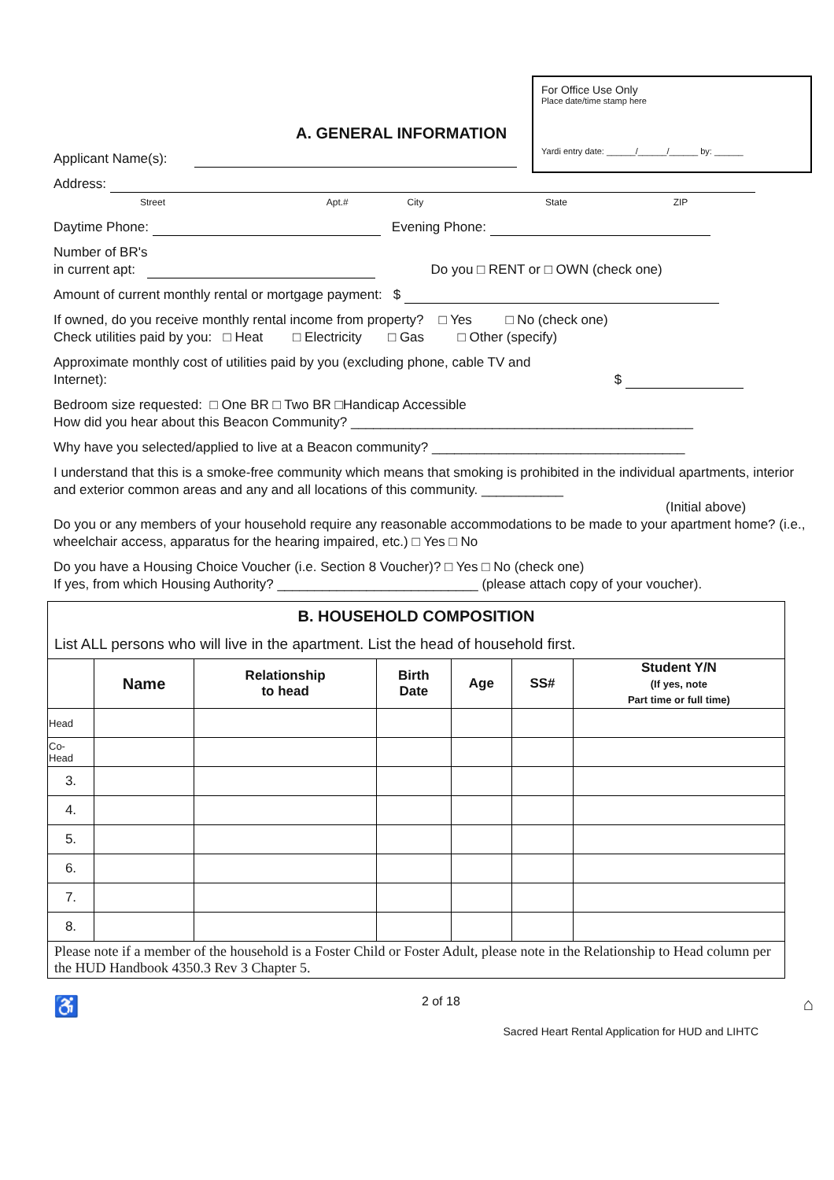For Office Use Only
Place date/time stamp here
Yardi entry date: ______/______/______ by: ______
A. GENERAL INFORMATION
Applicant Name(s):
Address:
Street Apt.# City State ZIP
Daytime Phone: Evening Phone:
Number of BR's
in current apt: Do you □ RENT or □ OWN (check one)
Amount of current monthly rental or mortgage payment: $
If owned, do you receive monthly rental income from property? □ Yes □ No (check one)
Check utilities paid by you: □ Heat □ Electricity □ Gas □ Other (specify)
Approximate monthly cost of utilities paid by you (excluding phone, cable TV and
Internet): $
Bedroom size requested: □ One BR □ Two BR □Handicap Accessible
How did you hear about this Beacon Community? ______________________________________________
Why have you selected/applied to live at a Beacon community? __________________________________
I understand that this is a smoke-free community which means that smoking is prohibited in the individual apartments, interior and exterior common areas and any and all locations of this community. ___________
(Initial above)
Do you or any members of your household require any reasonable accommodations to be made to your apartment home? (i.e., wheelchair access, apparatus for the hearing impaired, etc.) □ Yes □ No
Do you have a Housing Choice Voucher (i.e. Section 8 Voucher)? □ Yes □ No (check one)
If yes, from which Housing Authority? ___________________________ (please attach copy of your voucher).
| B. HOUSEHOLD COMPOSITION | | | | | | |
| List ALL persons who will live in the apartment. List the head of household first. | | | | | | |
| | Name | Relationship to head | Birth Date | Age | SS# | Student Y/N (If yes, note Part time or full time) |
| Head | | | | | | |
| Co- Head | | | | | | |
| 3. | | | | | | |
| 4. | | | | | | |
| 5. | | | | | | |
| 6. | | | | | | |
| 7. | | | | | | |
| 8. | | | | | | |
| Please note if a member of the household is a Foster Child or Foster Adult, please note in the Relationship to Head column per the HUD Handbook 4350.3 Rev 3 Chapter 5. | | | | | | |
♿ 2 of 18 ⌂
Sacred Heart Rental Application for HUD and LIHTC